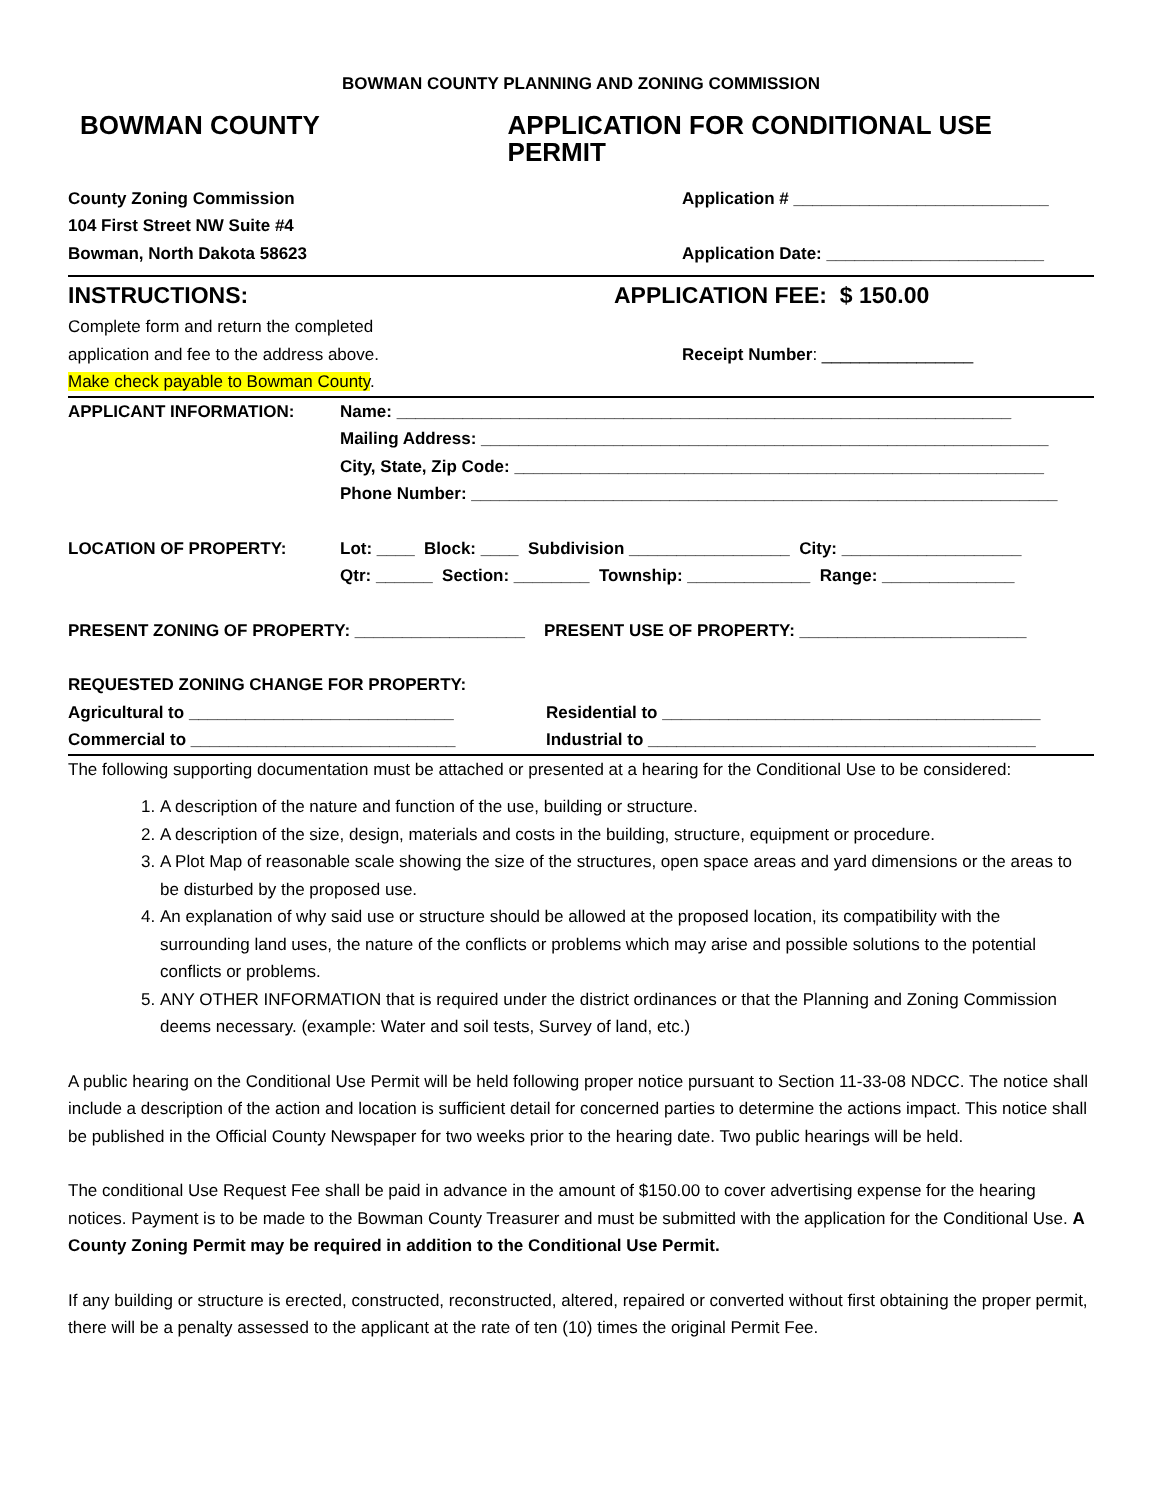BOWMAN COUNTY PLANNING AND ZONING COMMISSION
BOWMAN COUNTY APPLICATION FOR CONDITIONAL USE PERMIT
County Zoning Commission
104 First Street NW Suite #4
Bowman, North Dakota 58623
Application # ___________________________
Application Date: _______________________
INSTRUCTIONS:
Complete form and return the completed
application and fee to the address above.
Make check payable to Bowman County.
APPLICATION FEE: $ 150.00
Receipt Number: ________________
APPLICANT INFORMATION: Name: _________________________________________________________________
Mailing Address: ____________________________________________________________
City, State, Zip Code: ________________________________________________________
Phone Number: ______________________________________________________________
LOCATION OF PROPERTY: Lot: ____ Block: ____ Subdivision _________________ City: ___________________
Qtr: ______ Section: ________ Township: _____________ Range: ______________
PRESENT ZONING OF PROPERTY: __________________ PRESENT USE OF PROPERTY: ________________________
REQUESTED ZONING CHANGE FOR PROPERTY:
Agricultural to ____________________________
Commercial to ____________________________
Residential to ________________________________________
Industrial to _________________________________________
The following supporting documentation must be attached or presented at a hearing for the Conditional Use to be considered:
1. A description of the nature and function of the use, building or structure.
2. A description of the size, design, materials and costs in the building, structure, equipment or procedure.
3. A Plot Map of reasonable scale showing the size of the structures, open space areas and yard dimensions or the areas to be disturbed by the proposed use.
4. An explanation of why said use or structure should be allowed at the proposed location, its compatibility with the surrounding land uses, the nature of the conflicts or problems which may arise and possible solutions to the potential conflicts or problems.
5. ANY OTHER INFORMATION that is required under the district ordinances or that the Planning and Zoning Commission deems necessary. (example: Water and soil tests, Survey of land, etc.)
A public hearing on the Conditional Use Permit will be held following proper notice pursuant to Section 11-33-08 NDCC. The notice shall include a description of the action and location is sufficient detail for concerned parties to determine the actions impact. This notice shall be published in the Official County Newspaper for two weeks prior to the hearing date. Two public hearings will be held.
The conditional Use Request Fee shall be paid in advance in the amount of $150.00 to cover advertising expense for the hearing notices. Payment is to be made to the Bowman County Treasurer and must be submitted with the application for the Conditional Use. A County Zoning Permit may be required in addition to the Conditional Use Permit.
If any building or structure is erected, constructed, reconstructed, altered, repaired or converted without first obtaining the proper permit, there will be a penalty assessed to the applicant at the rate of ten (10) times the original Permit Fee.